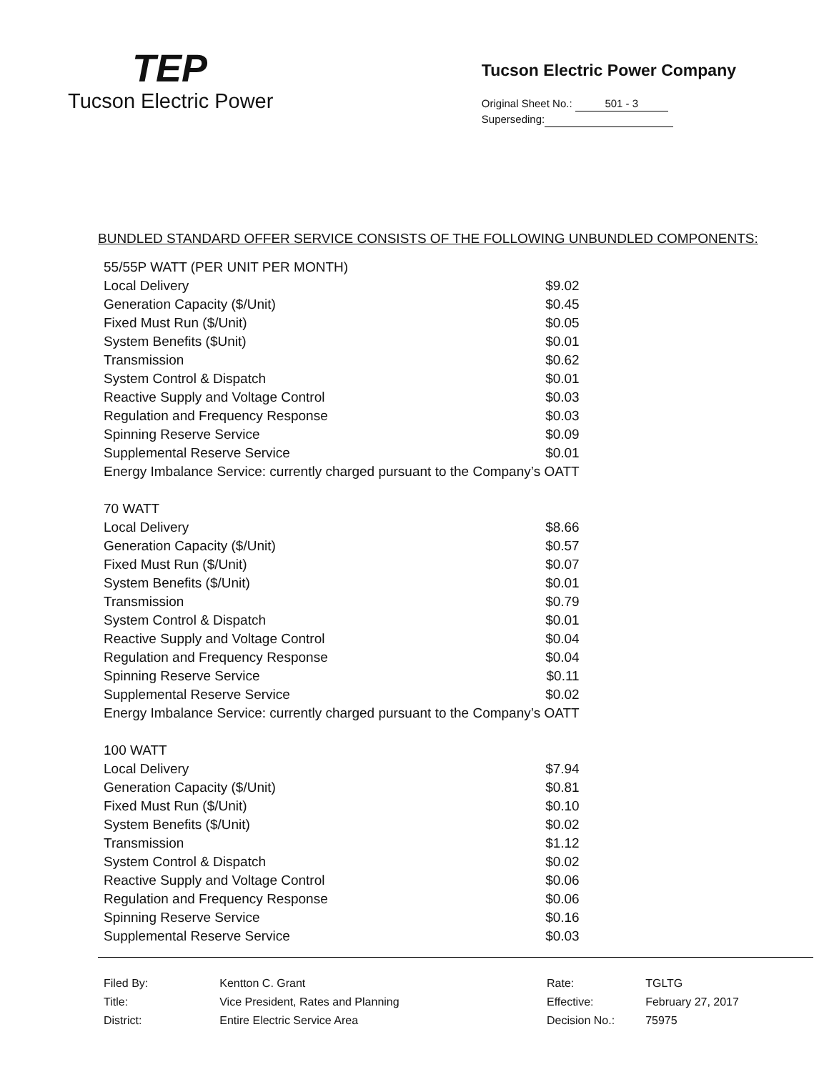TEP
Tucson Electric Power
Tucson Electric Power Company
Original Sheet No.: 501 - 3
Superseding:
BUNDLED STANDARD OFFER SERVICE CONSISTS OF THE FOLLOWING UNBUNDLED COMPONENTS:
| 55/55P WATT (PER UNIT PER MONTH) | |
| Local Delivery | $9.02 |
| Generation Capacity ($/Unit) | $0.45 |
| Fixed Must Run ($/Unit) | $0.05 |
| System Benefits ($Unit) | $0.01 |
| Transmission | $0.62 |
| System Control & Dispatch | $0.01 |
| Reactive Supply and Voltage Control | $0.03 |
| Regulation and Frequency Response | $0.03 |
| Spinning Reserve Service | $0.09 |
| Supplemental Reserve Service | $0.01 |
| Energy Imbalance Service: currently charged pursuant to the Company’s OATT | |
| 70 WATT | |
| Local Delivery | $8.66 |
| Generation Capacity ($/Unit) | $0.57 |
| Fixed Must Run ($/Unit) | $0.07 |
| System Benefits ($/Unit) | $0.01 |
| Transmission | $0.79 |
| System Control & Dispatch | $0.01 |
| Reactive Supply and Voltage Control | $0.04 |
| Regulation and Frequency Response | $0.04 |
| Spinning Reserve Service | $0.11 |
| Supplemental Reserve Service | $0.02 |
| Energy Imbalance Service: currently charged pursuant to the Company’s OATT | |
| 100 WATT | |
| Local Delivery | $7.94 |
| Generation Capacity ($/Unit) | $0.81 |
| Fixed Must Run ($/Unit) | $0.10 |
| System Benefits ($/Unit) | $0.02 |
| Transmission | $1.12 |
| System Control & Dispatch | $0.02 |
| Reactive Supply and Voltage Control | $0.06 |
| Regulation and Frequency Response | $0.06 |
| Spinning Reserve Service | $0.16 |
| Supplemental Reserve Service | $0.03 |
| Filed By: | Kentton C. Grant |
| Title: | Vice President, Rates and Planning |
| District: | Entire Electric Service Area |
| Rate: | TGLTG |
| Effective: | February 27, 2017 |
| Decision No.: | 75975 |